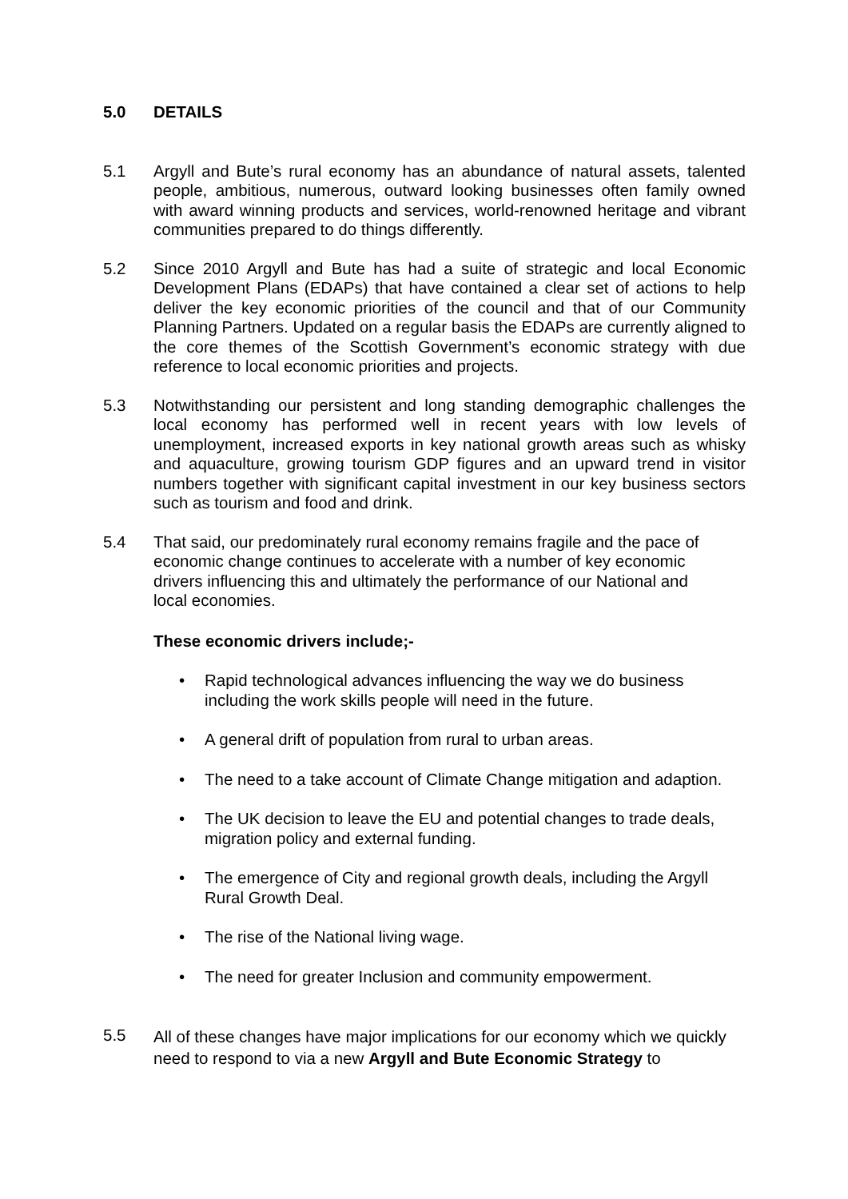5.0 DETAILS
5.1 Argyll and Bute’s rural economy has an abundance of natural assets, talented people, ambitious, numerous, outward looking businesses often family owned with award winning products and services, world-renowned heritage and vibrant communities prepared to do things differently.
5.2 Since 2010 Argyll and Bute has had a suite of strategic and local Economic Development Plans (EDAPs) that have contained a clear set of actions to help deliver the key economic priorities of the council and that of our Community Planning Partners. Updated on a regular basis the EDAPs are currently aligned to the core themes of the Scottish Government’s economic strategy with due reference to local economic priorities and projects.
5.3 Notwithstanding our persistent and long standing demographic challenges the local economy has performed well in recent years with low levels of unemployment, increased exports in key national growth areas such as whisky and aquaculture, growing tourism GDP figures and an upward trend in visitor numbers together with significant capital investment in our key business sectors such as tourism and food and drink.
5.4 That said, our predominately rural economy remains fragile and the pace of economic change continues to accelerate with a number of key economic drivers influencing this and ultimately the performance of our National and local economies.
These economic drivers include;-
• Rapid technological advances influencing the way we do business including the work skills people will need in the future.
• A general drift of population from rural to urban areas.
• The need to a take account of Climate Change mitigation and adaption.
• The UK decision to leave the EU and potential changes to trade deals, migration policy and external funding.
• The emergence of City and regional growth deals, including the Argyll Rural Growth Deal.
• The rise of the National living wage.
• The need for greater Inclusion and community empowerment.
5.5
All of these changes have major implications for our economy which we quickly need to respond to via a new Argyll and Bute Economic Strategy to